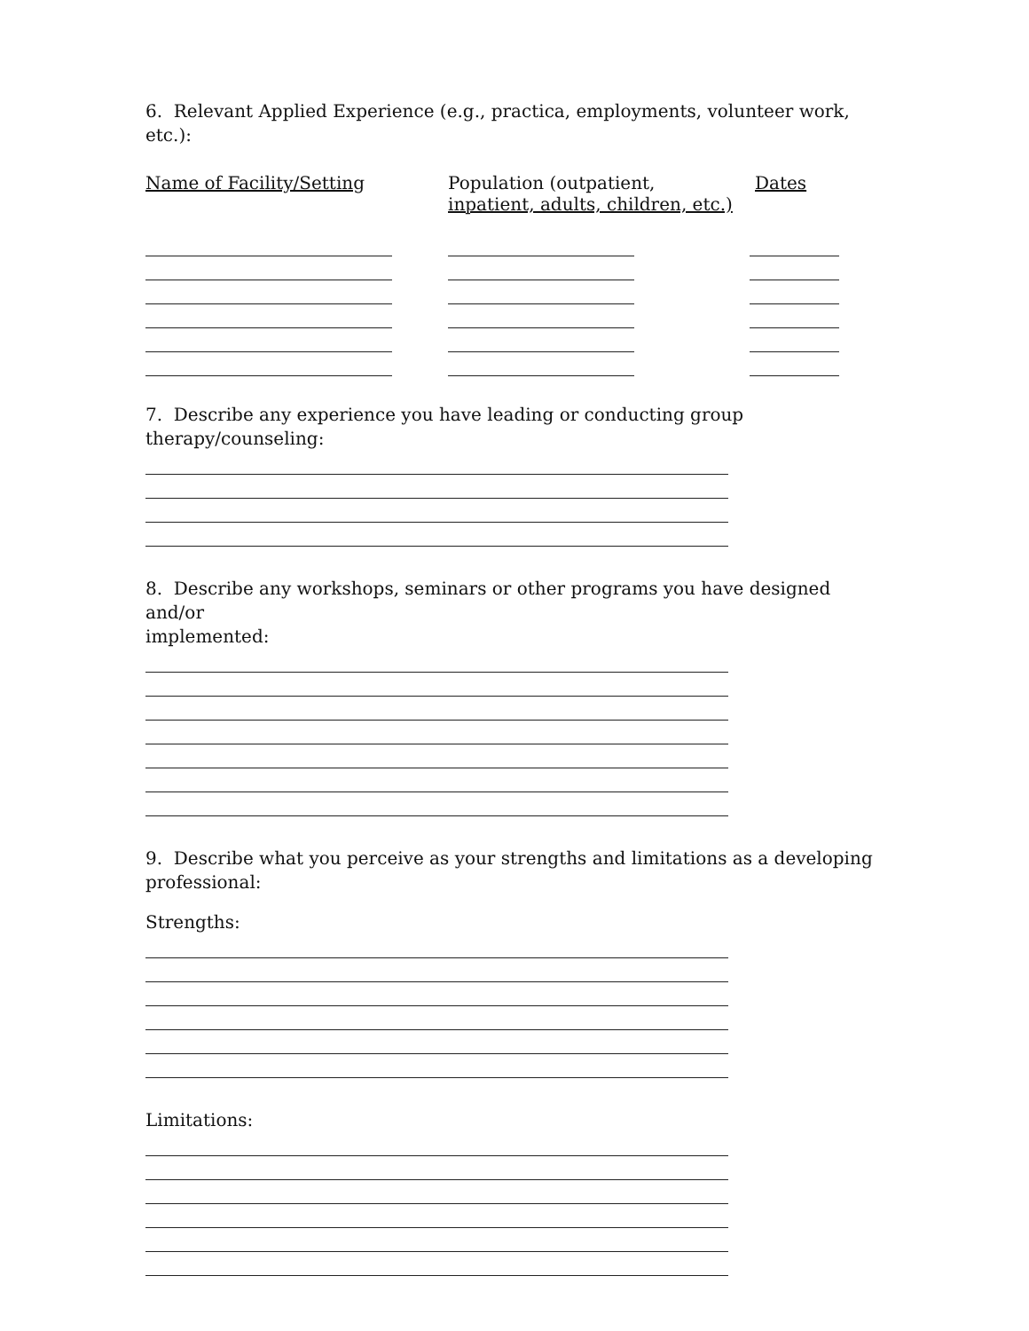6. Relevant Applied Experience (e.g., practica, employments, volunteer work, etc.):
Name of Facility/Setting Population (outpatient,
inpatient, adults, children, etc.)
Dates
7. Describe any experience you have leading or conducting group
therapy/counseling:
8. Describe any workshops, seminars or other programs you have designed and/or
implemented:
9. Describe what you perceive as your strengths and limitations as a developing
professional:
Strengths:
Limitations: